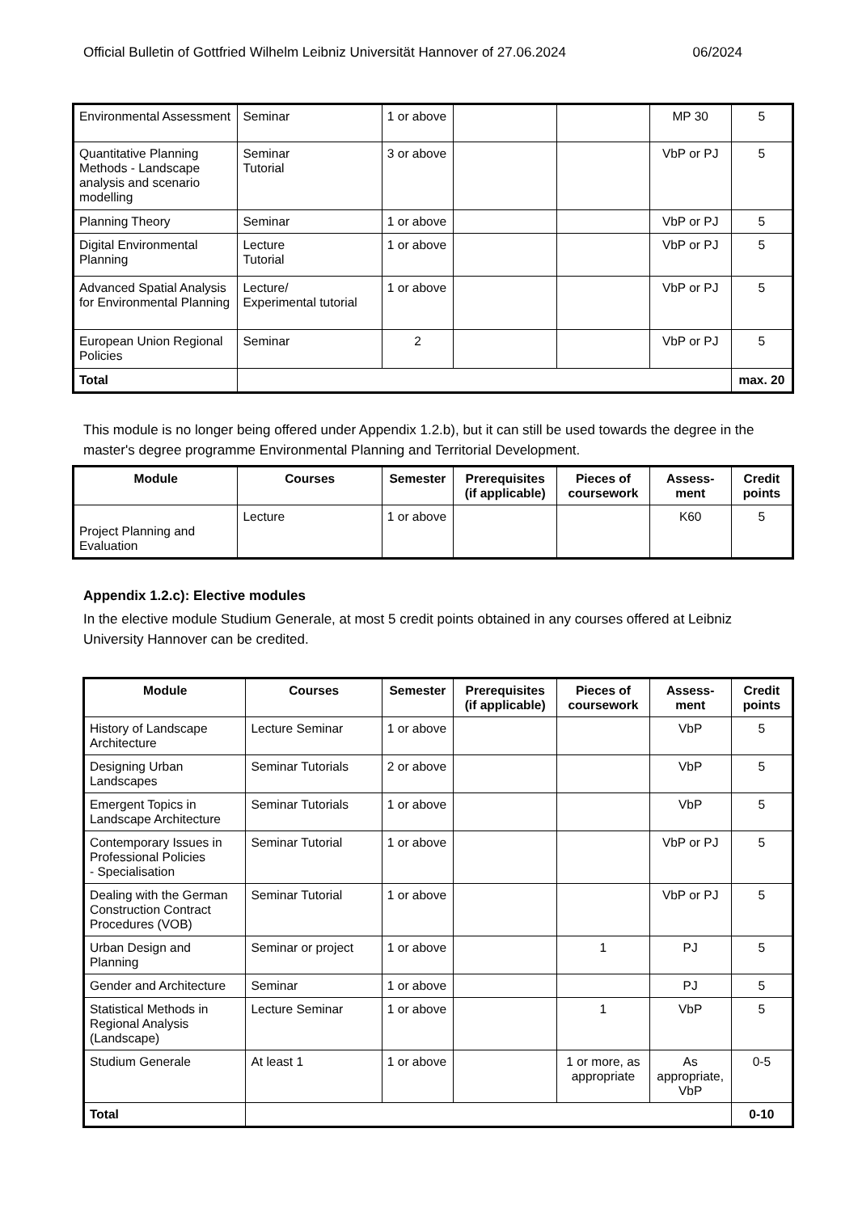Official Bulletin of Gottfried Wilhelm Leibniz Universität Hannover of 27.06.2024 06/2024
| Environmental Assessment | Seminar | 1 or above | | | MP 30 | 5 |
| Quantitative Planning Methods - Landscape analysis and scenario modelling | Seminar Tutorial | 3 or above | | | VbP or PJ | 5 |
| Planning Theory | Seminar | 1 or above | | | VbP or PJ | 5 |
| Digital Environmental Planning | Lecture Tutorial | 1 or above | | | VbP or PJ | 5 |
| Advanced Spatial Analysis for Environmental Planning | Lecture/ Experimental tutorial | 1 or above | | | VbP or PJ | 5 |
| European Union Regional Policies | Seminar | 2 | | | VbP or PJ | 5 |
| Total | | | | | | max. 20 |
This module is no longer being offered under Appendix 1.2.b), but it can still be used towards the degree in the master's degree programme Environmental Planning and Territorial Development.
| Module | Courses | Semester | Prerequisites (if applicable) | Pieces of coursework | Assess-ment | Credit points |
| --- | --- | --- | --- | --- | --- | --- |
| Project Planning and Evaluation | Lecture | 1 or above | | | K60 | 5 |
Appendix 1.2.c): Elective modules
In the elective module Studium Generale, at most 5 credit points obtained in any courses offered at Leibniz University Hannover can be credited.
| Module | Courses | Semester | Prerequisites (if applicable) | Pieces of coursework | Assess-ment | Credit points |
| --- | --- | --- | --- | --- | --- | --- |
| History of Landscape Architecture | Lecture Seminar | 1 or above | | | VbP | 5 |
| Designing Urban Landscapes | Seminar Tutorials | 2 or above | | | VbP | 5 |
| Emergent Topics in Landscape Architecture | Seminar Tutorials | 1 or above | | | VbP | 5 |
| Contemporary Issues in Professional Policies - Specialisation | Seminar Tutorial | 1 or above | | | VbP or PJ | 5 |
| Dealing with the German Construction Contract Procedures (VOB) | Seminar Tutorial | 1 or above | | | VbP or PJ | 5 |
| Urban Design and Planning | Seminar or project | 1 or above | | 1 | PJ | 5 |
| Gender and Architecture | Seminar | 1 or above | | | PJ | 5 |
| Statistical Methods in Regional Analysis (Landscape) | Lecture Seminar | 1 or above | | 1 | VbP | 5 |
| Studium Generale | At least 1 | 1 or above | | 1 or more, as appropriate | As appropriate, VbP | 0-5 |
| Total | | | | | | 0-10 |